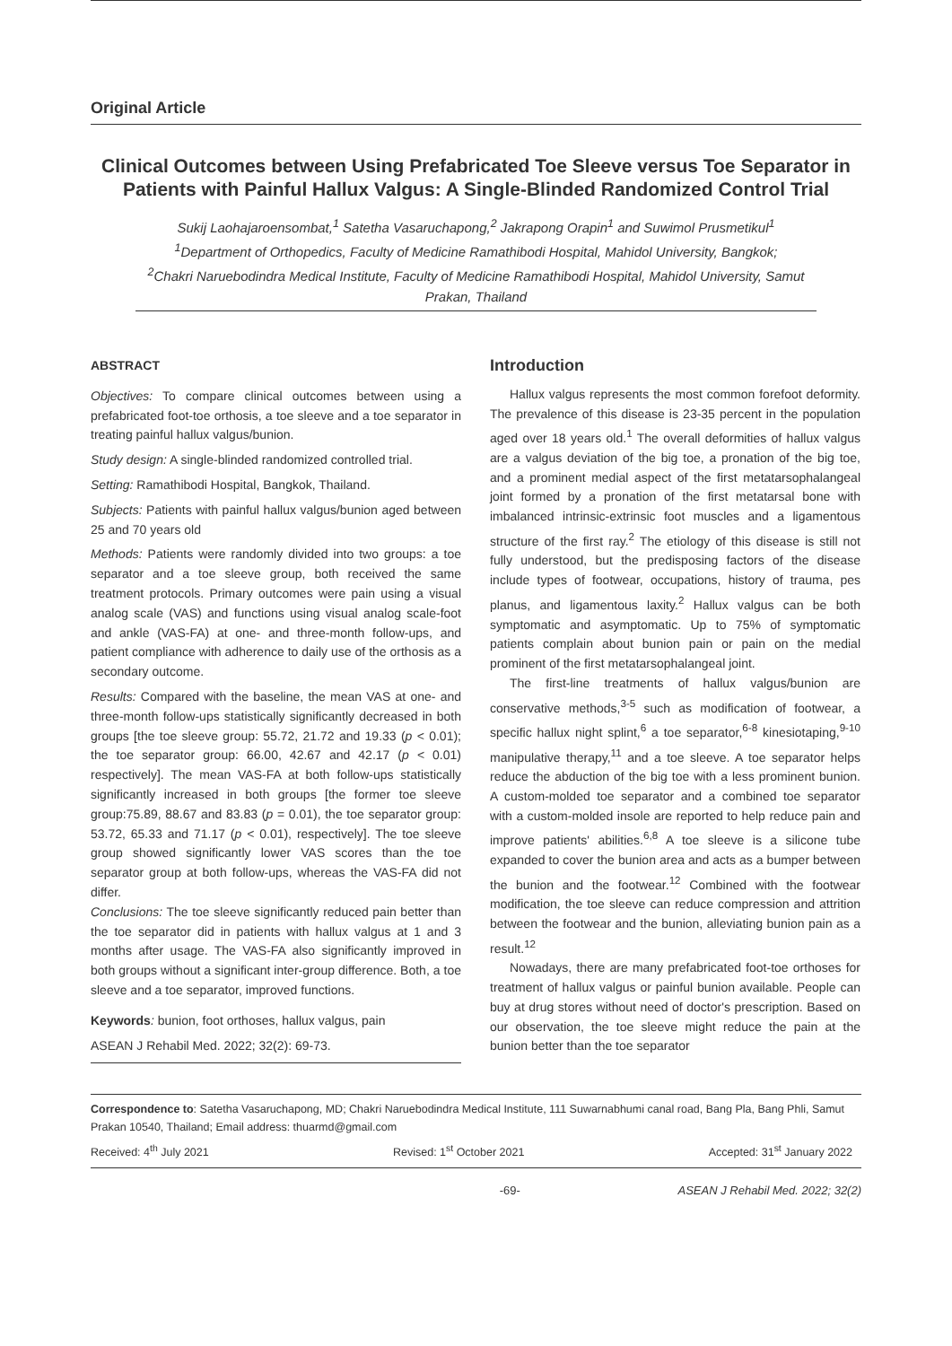Original Article
Clinical Outcomes between Using Prefabricated Toe Sleeve versus Toe Separator in Patients with Painful Hallux Valgus: A Single-Blinded Randomized Control Trial
Sukij Laohajaroensombat,<sup>1</sup> Satetha Vasaruchapong,<sup>2</sup> Jakrapong Orapin<sup>1</sup> and Suwimol Prusmetikul<sup>1</sup>
<sup>1</sup> Department of Orthopedics, Faculty of Medicine Ramathibodi Hospital, Mahidol University, Bangkok;
<sup>2</sup> Chakri Naruebodindra Medical Institute, Faculty of Medicine Ramathibodi Hospital, Mahidol University, Samut Prakan, Thailand
ABSTRACT
Objectives: To compare clinical outcomes between using a prefabricated foot-toe orthosis, a toe sleeve and a toe separator in treating painful hallux valgus/bunion.
Study design: A single-blinded randomized controlled trial.
Setting: Ramathibodi Hospital, Bangkok, Thailand.
Subjects: Patients with painful hallux valgus/bunion aged between 25 and 70 years old
Methods: Patients were randomly divided into two groups: a toe separator and a toe sleeve group, both received the same treatment protocols. Primary outcomes were pain using a visual analog scale (VAS) and functions using visual analog scale-foot and ankle (VAS-FA) at one- and three-month follow-ups, and patient compliance with adherence to daily use of the orthosis as a secondary outcome.
Results: Compared with the baseline, the mean VAS at one- and three-month follow-ups statistically significantly decreased in both groups [the toe sleeve group: 55.72, 21.72 and 19.33 (p < 0.01); the toe separator group: 66.00, 42.67 and 42.17 (p < 0.01) respectively]. The mean VAS-FA at both follow-ups statistically significantly increased in both groups [the former toe sleeve group:75.89, 88.67 and 83.83 (p = 0.01), the toe separator group: 53.72, 65.33 and 71.17 (p < 0.01), respectively]. The toe sleeve group showed significantly lower VAS scores than the toe separator group at both follow-ups, whereas the VAS-FA did not differ.
Conclusions: The toe sleeve significantly reduced pain better than the toe separator did in patients with hallux valgus at 1 and 3 months after usage. The VAS-FA also significantly improved in both groups without a significant inter-group difference. Both, a toe sleeve and a toe separator, improved functions.
Keywords: bunion, foot orthoses, hallux valgus, pain
ASEAN J Rehabil Med. 2022; 32(2): 69-73.
Introduction
Hallux valgus represents the most common forefoot deformity. The prevalence of this disease is 23-35 percent in the population aged over 18 years old.<sup>1</sup> The overall deformities of hallux valgus are a valgus deviation of the big toe, a pronation of the big toe, and a prominent medial aspect of the first metatarsophalangeal joint formed by a pronation of the first metatarsal bone with imbalanced intrinsic-extrinsic foot muscles and a ligamentous structure of the first ray.<sup>2</sup> The etiology of this disease is still not fully understood, but the predisposing factors of the disease include types of footwear, occupations, history of trauma, pes planus, and ligamentous laxity.<sup>2</sup> Hallux valgus can be both symptomatic and asymptomatic. Up to 75% of symptomatic patients complain about bunion pain or pain on the medial prominent of the first metatarsophalangeal joint.
The first-line treatments of hallux valgus/bunion are conservative methods,<sup>3-5</sup> such as modification of footwear, a specific hallux night splint,<sup>6</sup> a toe separator,<sup>6-8</sup> kinesiotaping,<sup>9-10</sup> manipulative therapy,<sup>11</sup> and a toe sleeve. A toe separator helps reduce the abduction of the big toe with a less prominent bunion. A custom-molded toe separator and a combined toe separator with a custom-molded insole are reported to help reduce pain and improve patients' abilities.<sup>6,8</sup> A toe sleeve is a silicone tube expanded to cover the bunion area and acts as a bumper between the bunion and the footwear.<sup>12</sup> Combined with the footwear modification, the toe sleeve can reduce compression and attrition between the footwear and the bunion, alleviating bunion pain as a result.<sup>12</sup>
Nowadays, there are many prefabricated foot-toe orthoses for treatment of hallux valgus or painful bunion available. People can buy at drug stores without need of doctor's prescription. Based on our observation, the toe sleeve might reduce the pain at the bunion better than the toe separator
Correspondence to: Satetha Vasaruchapong, MD; Chakri Naruebodindra Medical Institute, 111 Suwarnabhumi canal road, Bang Pla, Bang Phli, Samut Prakan 10540, Thailand; Email address: thuarmd@gmail.com
Received: 4<sup>th</sup> July 2021 Revised: 1<sup>st</sup> October 2021 Accepted: 31<sup>st</sup> January 2022
-69- ASEAN J Rehabil Med. 2022; 32(2)